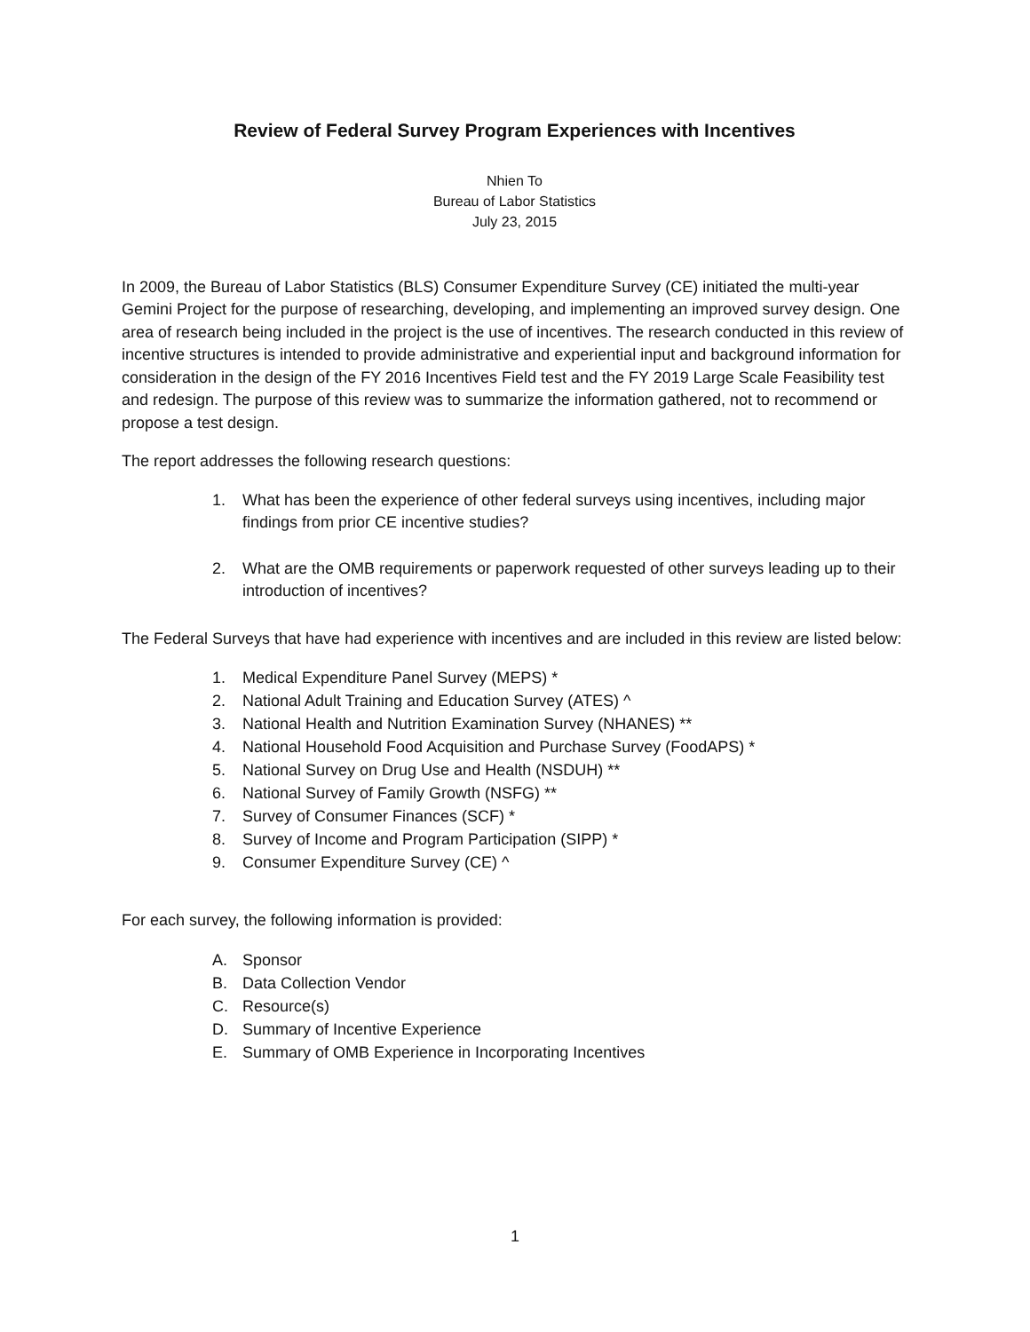Review of Federal Survey Program Experiences with Incentives
Nhien To
Bureau of Labor Statistics
July 23, 2015
In 2009, the Bureau of Labor Statistics (BLS) Consumer Expenditure Survey (CE) initiated the multi-year Gemini Project for the purpose of researching, developing, and implementing an improved survey design. One area of research being included in the project is the use of incentives. The research conducted in this review of incentive structures is intended to provide administrative and experiential input and background information for consideration in the design of the FY 2016 Incentives Field test and the FY 2019 Large Scale Feasibility test and redesign. The purpose of this review was to summarize the information gathered, not to recommend or propose a test design.
The report addresses the following research questions:
1. What has been the experience of other federal surveys using incentives, including major findings from prior CE incentive studies?
2. What are the OMB requirements or paperwork requested of other surveys leading up to their introduction of incentives?
The Federal Surveys that have had experience with incentives and are included in this review are listed below:
1. Medical Expenditure Panel Survey (MEPS) *
2. National Adult Training and Education Survey (ATES) ^
3. National Health and Nutrition Examination Survey (NHANES) **
4. National Household Food Acquisition and Purchase Survey (FoodAPS) *
5. National Survey on Drug Use and Health (NSDUH) **
6. National Survey of Family Growth (NSFG) **
7. Survey of Consumer Finances (SCF) *
8. Survey of Income and Program Participation (SIPP) *
9. Consumer Expenditure Survey (CE) ^
For each survey, the following information is provided:
A. Sponsor
B. Data Collection Vendor
C. Resource(s)
D. Summary of Incentive Experience
E. Summary of OMB Experience in Incorporating Incentives
1